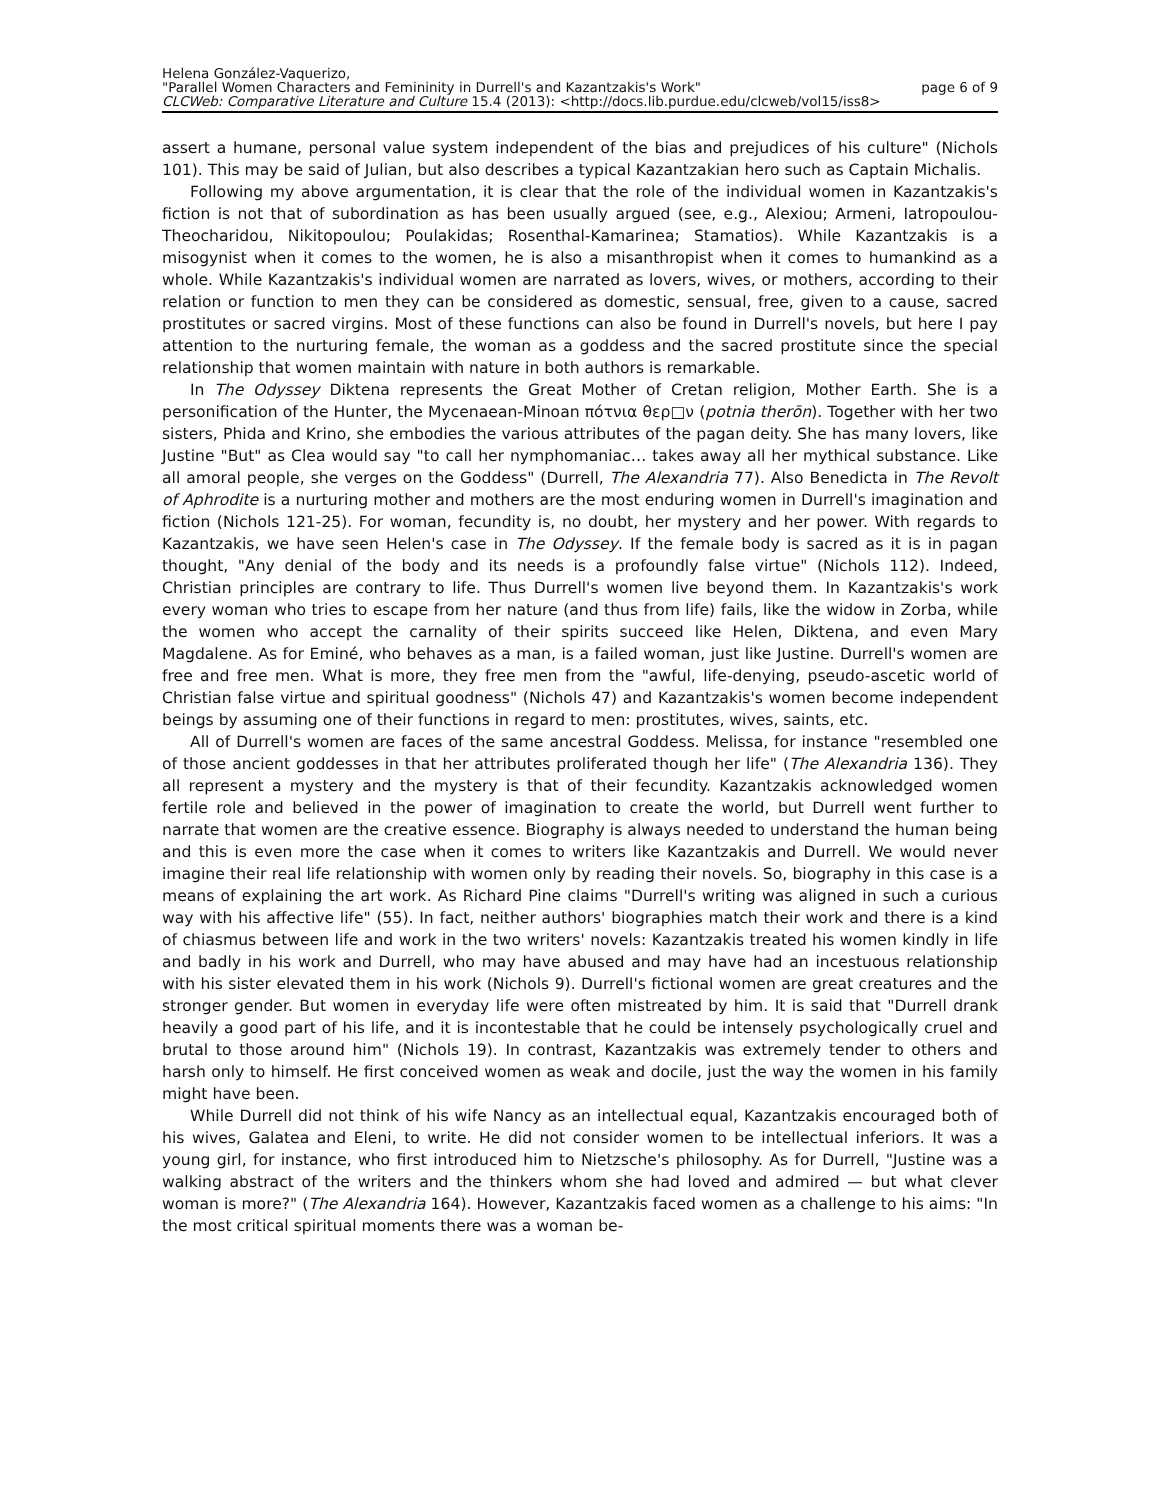Helena González-Vaquerizo,
"Parallel Women Characters and Femininity in Durrell's and Kazantzakis's Work" page 6 of 9
CLCWeb: Comparative Literature and Culture 15.4 (2013): <http://docs.lib.purdue.edu/clcweb/vol15/iss8>
assert a humane, personal value system independent of the bias and prejudices of his culture" (Nichols 101). This may be said of Julian, but also describes a typical Kazantzakian hero such as Captain Michalis.
Following my above argumentation, it is clear that the role of the individual women in Kazantzakis's fiction is not that of subordination as has been usually argued (see, e.g., Alexiou; Armeni, Iatropoulou-Theocharidou, Nikitopoulou; Poulakidas; Rosenthal-Kamarinea; Stamatios). While Kazantzakis is a misogynist when it comes to the women, he is also a misanthropist when it comes to humankind as a whole. While Kazantzakis's individual women are narrated as lovers, wives, or mothers, according to their relation or function to men they can be considered as domestic, sensual, free, given to a cause, sacred prostitutes or sacred virgins. Most of these functions can also be found in Durrell's novels, but here I pay attention to the nurturing female, the woman as a goddess and the sacred prostitute since the special relationship that women maintain with nature in both authors is remarkable.
In The Odyssey Diktena represents the Great Mother of Cretan religion, Mother Earth. She is a personification of the Hunter, the Mycenaean-Minoan πότνια θερ□ν (potnia therōn). Together with her two sisters, Phida and Krino, she embodies the various attributes of the pagan deity. She has many lovers, like Justine "But" as Clea would say "to call her nymphomaniac… takes away all her mythical substance. Like all amoral people, she verges on the Goddess" (Durrell, The Alexandria 77). Also Benedicta in The Revolt of Aphrodite is a nurturing mother and mothers are the most enduring women in Durrell's imagination and fiction (Nichols 121-25). For woman, fecundity is, no doubt, her mystery and her power. With regards to Kazantzakis, we have seen Helen's case in The Odyssey. If the female body is sacred as it is in pagan thought, "Any denial of the body and its needs is a profoundly false virtue" (Nichols 112). Indeed, Christian principles are contrary to life. Thus Durrell's women live beyond them. In Kazantzakis's work every woman who tries to escape from her nature (and thus from life) fails, like the widow in Zorba, while the women who accept the carnality of their spirits succeed like Helen, Diktena, and even Mary Magdalene. As for Eminé, who behaves as a man, is a failed woman, just like Justine. Durrell's women are free and free men. What is more, they free men from the "awful, life-denying, pseudo-ascetic world of Christian false virtue and spiritual goodness" (Nichols 47) and Kazantzakis's women become independent beings by assuming one of their functions in regard to men: prostitutes, wives, saints, etc.
All of Durrell's women are faces of the same ancestral Goddess. Melissa, for instance "resembled one of those ancient goddesses in that her attributes proliferated though her life" (The Alexandria 136). They all represent a mystery and the mystery is that of their fecundity. Kazantzakis acknowledged women fertile role and believed in the power of imagination to create the world, but Durrell went further to narrate that women are the creative essence. Biography is always needed to understand the human being and this is even more the case when it comes to writers like Kazantzakis and Durrell. We would never imagine their real life relationship with women only by reading their novels. So, biography in this case is a means of explaining the art work. As Richard Pine claims "Durrell's writing was aligned in such a curious way with his affective life" (55). In fact, neither authors' biographies match their work and there is a kind of chiasmus between life and work in the two writers' novels: Kazantzakis treated his women kindly in life and badly in his work and Durrell, who may have abused and may have had an incestuous relationship with his sister elevated them in his work (Nichols 9). Durrell's fictional women are great creatures and the stronger gender. But women in everyday life were often mistreated by him. It is said that "Durrell drank heavily a good part of his life, and it is incontestable that he could be intensely psychologically cruel and brutal to those around him" (Nichols 19). In contrast, Kazantzakis was extremely tender to others and harsh only to himself. He first conceived women as weak and docile, just the way the women in his family might have been.
While Durrell did not think of his wife Nancy as an intellectual equal, Kazantzakis encouraged both of his wives, Galatea and Eleni, to write. He did not consider women to be intellectual inferiors. It was a young girl, for instance, who first introduced him to Nietzsche's philosophy. As for Durrell, "Justine was a walking abstract of the writers and the thinkers whom she had loved and admired — but what clever woman is more?" (The Alexandria 164). However, Kazantzakis faced women as a challenge to his aims: "In the most critical spiritual moments there was a woman be-